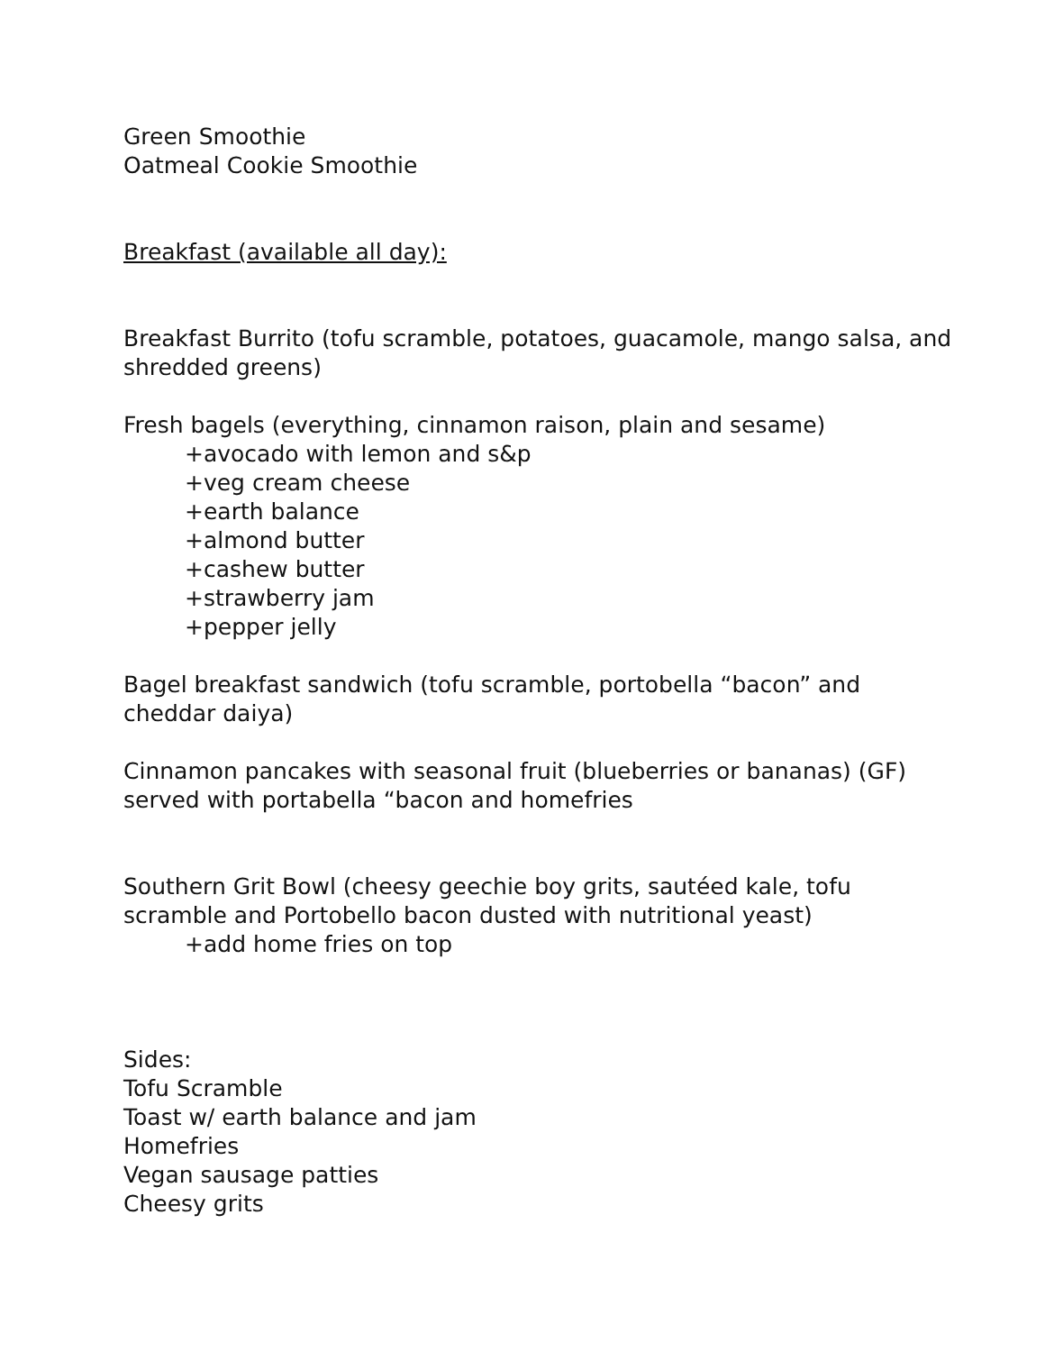Green Smoothie
Oatmeal Cookie Smoothie
Breakfast (available all day):
Breakfast Burrito (tofu scramble, potatoes, guacamole, mango salsa, and shredded greens)
Fresh bagels (everything, cinnamon raison, plain and sesame)
+avocado with lemon and s&p
+veg cream cheese
+earth balance
+almond butter
+cashew butter
+strawberry jam
+pepper jelly
Bagel breakfast sandwich (tofu scramble, portobella “bacon” and cheddar daiya)
Cinnamon pancakes with seasonal fruit (blueberries or bananas) (GF) served with portabella “bacon and homefries
Southern Grit Bowl (cheesy geechie boy grits, sautéed kale, tofu scramble and Portobello bacon dusted with nutritional yeast)
+add home fries on top
Sides:
Tofu Scramble
Toast w/ earth balance and jam
Homefries
Vegan sausage patties
Cheesy grits